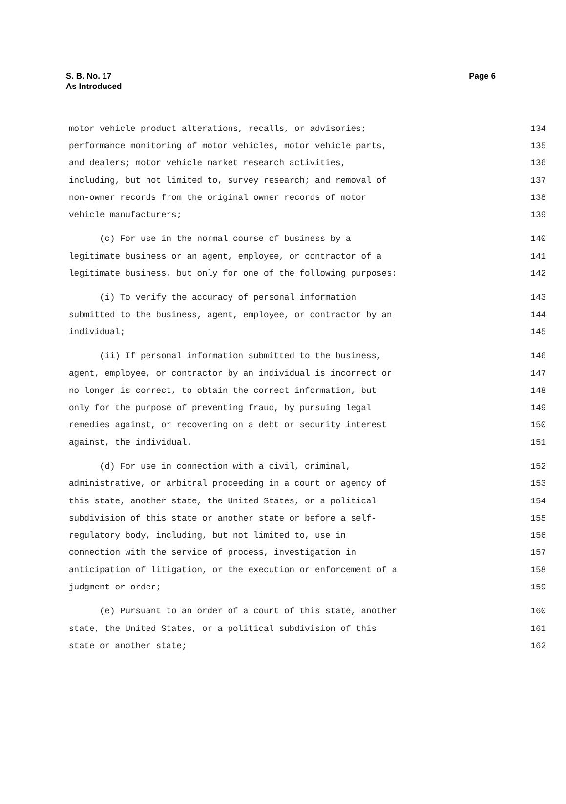Page 6 S. B. No. 17
As Introduced
motor vehicle product alterations, recalls, or advisories; 134
performance monitoring of motor vehicles, motor vehicle parts, 135
and dealers; motor vehicle market research activities, 136
including, but not limited to, survey research; and removal of 137
non-owner records from the original owner records of motor 138
vehicle manufacturers; 139
(c) For use in the normal course of business by a 140
legitimate business or an agent, employee, or contractor of a 141
legitimate business, but only for one of the following purposes: 142
(i) To verify the accuracy of personal information 143
submitted to the business, agent, employee, or contractor by an 144
individual; 145
(ii) If personal information submitted to the business, 146
agent, employee, or contractor by an individual is incorrect or 147
no longer is correct, to obtain the correct information, but 148
only for the purpose of preventing fraud, by pursuing legal 149
remedies against, or recovering on a debt or security interest 150
against, the individual. 151
(d) For use in connection with a civil, criminal, 152
administrative, or arbitral proceeding in a court or agency of 153
this state, another state, the United States, or a political 154
subdivision of this state or another state or before a self- 155
regulatory body, including, but not limited to, use in 156
connection with the service of process, investigation in 157
anticipation of litigation, or the execution or enforcement of a 158
judgment or order; 159
(e) Pursuant to an order of a court of this state, another 160
state, the United States, or a political subdivision of this 161
state or another state; 162